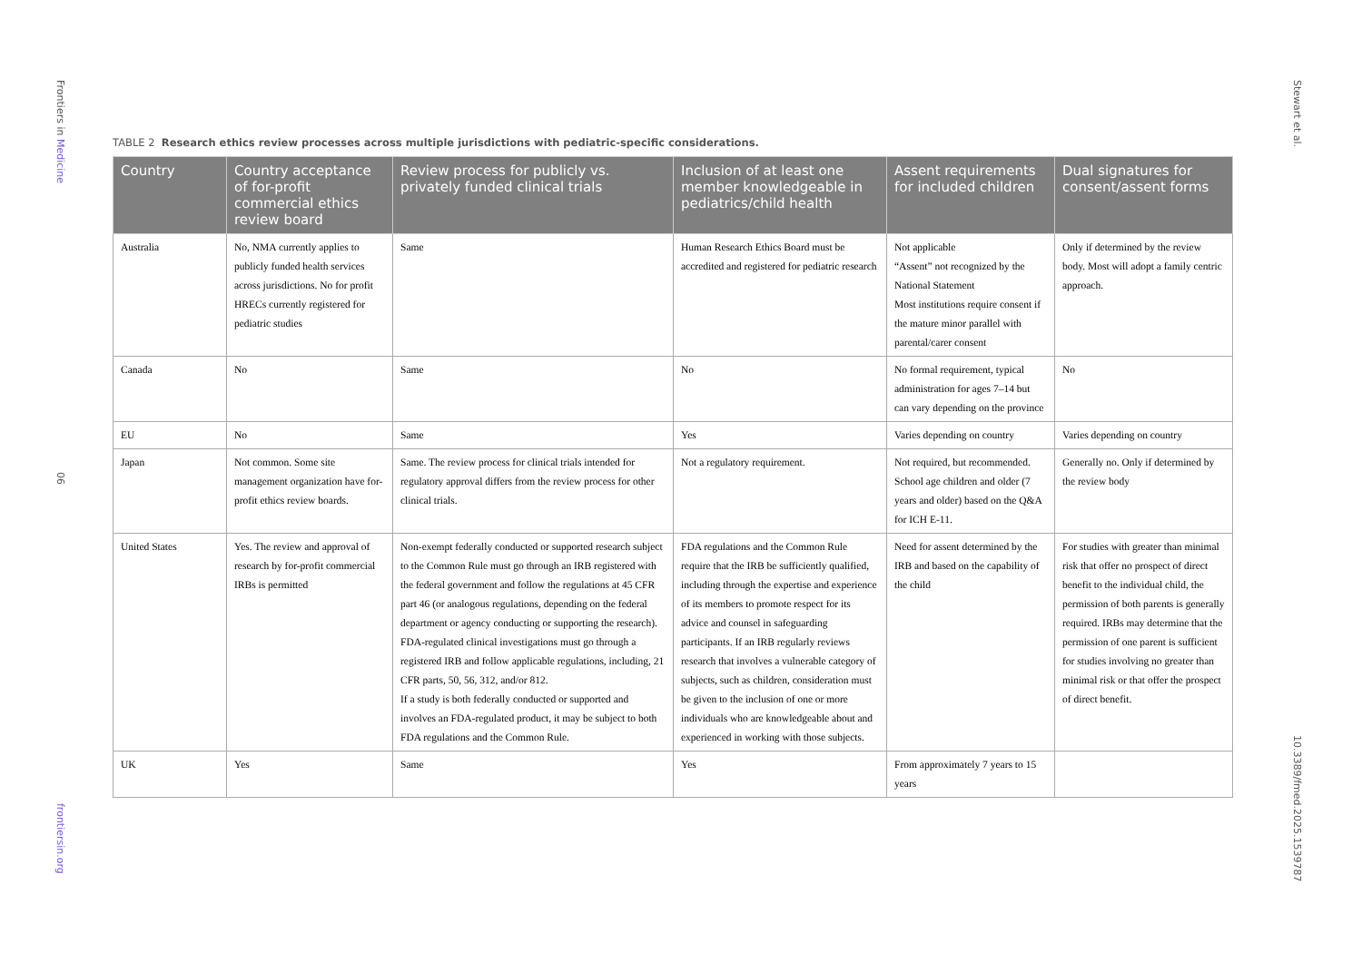Frontiers in Medicine
06
frontiersin.org
Stewart et al.
10.3389/fmed.2025.1539787
TABLE 2 Research ethics review processes across multiple jurisdictions with pediatric-specific considerations.
| Country | Country acceptance of for-profit commercial ethics review board | Review process for publicly vs. privately funded clinical trials | Inclusion of at least one member knowledgeable in pediatrics/child health | Assent requirements for included children | Dual signatures for consent/assent forms |
| --- | --- | --- | --- | --- | --- |
| Australia | No, NMA currently applies to publicly funded health services across jurisdictions. No for profit HRECs currently registered for pediatric studies | Same | Human Research Ethics Board must be accredited and registered for pediatric research | Not applicable “Assent” not recognized by the National Statement Most institutions require consent if the mature minor parallel with parental/carer consent | Only if determined by the review body. Most will adopt a family centric approach. |
| Canada | No | Same | No | No formal requirement, typical administration for ages 7–14 but can vary depending on the province | No |
| EU | No | Same | Yes | Varies depending on country | Varies depending on country |
| Japan | Not common. Some site management organization have for-profit ethics review boards. | Same. The review process for clinical trials intended for regulatory approval differs from the review process for other clinical trials. | Not a regulatory requirement. | Not required, but recommended. School age children and older (7 years and older) based on the Q&A for ICH E-11. | Generally no. Only if determined by the review body |
| United States | Yes. The review and approval of research by for-profit commercial IRBs is permitted | Non-exempt federally conducted or supported research subject to the Common Rule must go through an IRB registered with the federal government and follow the regulations at 45 CFR part 46 (or analogous regulations, depending on the federal department or agency conducting or supporting the research). FDA-regulated clinical investigations must go through a registered IRB and follow applicable regulations, including, 21 CFR parts, 50, 56, 312, and/or 812. If a study is both federally conducted or supported and involves an FDA-regulated product, it may be subject to both FDA regulations and the Common Rule. | FDA regulations and the Common Rule require that the IRB be sufficiently qualified, including through the expertise and experience of its members to promote respect for its advice and counsel in safeguarding participants. If an IRB regularly reviews research that involves a vulnerable category of subjects, such as children, consideration must be given to the inclusion of one or more individuals who are knowledgeable about and experienced in working with those subjects. | Need for assent determined by the IRB and based on the capability of the child | For studies with greater than minimal risk that offer no prospect of direct benefit to the individual child, the permission of both parents is generally required. IRBs may determine that the permission of one parent is sufficient for studies involving no greater than minimal risk or that offer the prospect of direct benefit. |
| UK | Yes | Same | Yes | From approximately 7 years to 15 years | |